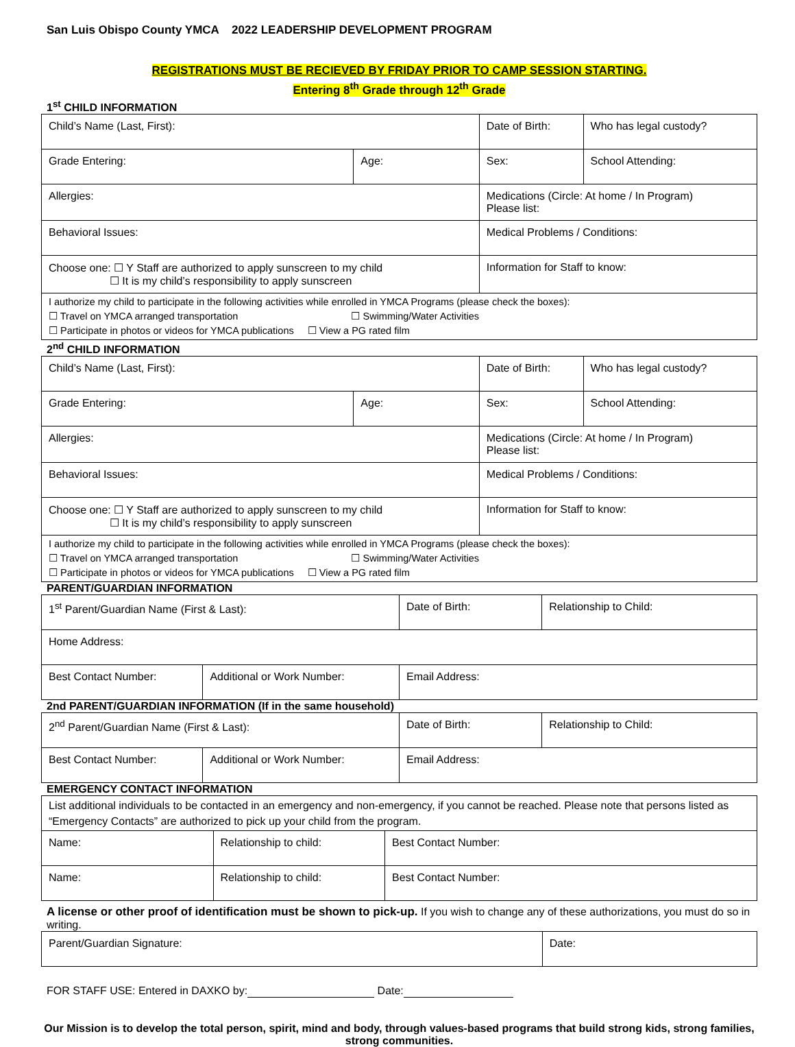San Luis Obispo County YMCA 2022 LEADERSHIP DEVELOPMENT PROGRAM
REGISTRATIONS MUST BE RECIEVED BY FRIDAY PRIOR TO CAMP SESSION STARTING.
Entering 8<sup>th</sup> Grade through 12<sup>th</sup> Grade
1<sup>st</sup> CHILD INFORMATION
| Child’s Name (Last, First): | | Date of Birth: | | Who has legal custody? |
| Grade Entering: | Age: | Sex: | School Attending: | |
| Allergies: | | Medications (Circle: At home / In Program) Please list: | | |
| Behavioral Issues: | | Medical Problems / Conditions: | | |
| Choose one: ☐ Y Staff are authorized to apply sunscreen to my child ☐ It is my child’s responsibility to apply sunscreen | | Information for Staff to know: | | |
| I authorize my child to participate in the following activities while enrolled in YMCA Programs (please check the boxes): ☐ Travel on YMCA arranged transportation ☐ Swimming/Water Activities ☐ Participate in photos or videos for YMCA publications ☐ View a PG rated film | | | | |
2<sup>nd</sup> CHILD INFORMATION
| Child’s Name (Last, First): | | Date of Birth: | | Who has legal custody? |
| Grade Entering: | Age: | Sex: | School Attending: | |
| Allergies: | | Medications (Circle: At home / In Program) Please list: | | |
| Behavioral Issues: | | Medical Problems / Conditions: | | |
| Choose one: ☐ Y Staff are authorized to apply sunscreen to my child ☐ It is my child’s responsibility to apply sunscreen | | Information for Staff to know: | | |
| I authorize my child to participate in the following activities while enrolled in YMCA Programs (please check the boxes): ☐ Travel on YMCA arranged transportation ☐ Swimming/Water Activities ☐ Participate in photos or videos for YMCA publications ☐ View a PG rated film | | | | |
PARENT/GUARDIAN INFORMATION
| 1<sup>st</sup> Parent/Guardian Name (First & Last): | | Date of Birth: | Relationship to Child: |
| Home Address: | | | |
| Best Contact Number: | Additional or Work Number: | Email Address: | |
2nd PARENT/GUARDIAN INFORMATION (If in the same household)
| 2<sup>nd</sup> Parent/Guardian Name (First & Last): | | Date of Birth: | Relationship to Child: |
| Best Contact Number: | Additional or Work Number: | Email Address: | |
EMERGENCY CONTACT INFORMATION
| List additional individuals to be contacted in an emergency and non-emergency, if you cannot be reached. Please note that persons listed as “Emergency Contacts” are authorized to pick up your child from the program. | | |
| Name: | Relationship to child: | Best Contact Number: |
| Name: | Relationship to child: | Best Contact Number: |
A license or other proof of identification must be shown to pick-up. If you wish to change any of these authorizations, you must do so in writing.
| Parent/Guardian Signature: | Date: |
FOR STAFF USE: Entered in DAXKO by: Date:
Our Mission is to develop the total person, spirit, mind and body, through values-based programs that build strong kids, strong families, strong communities.